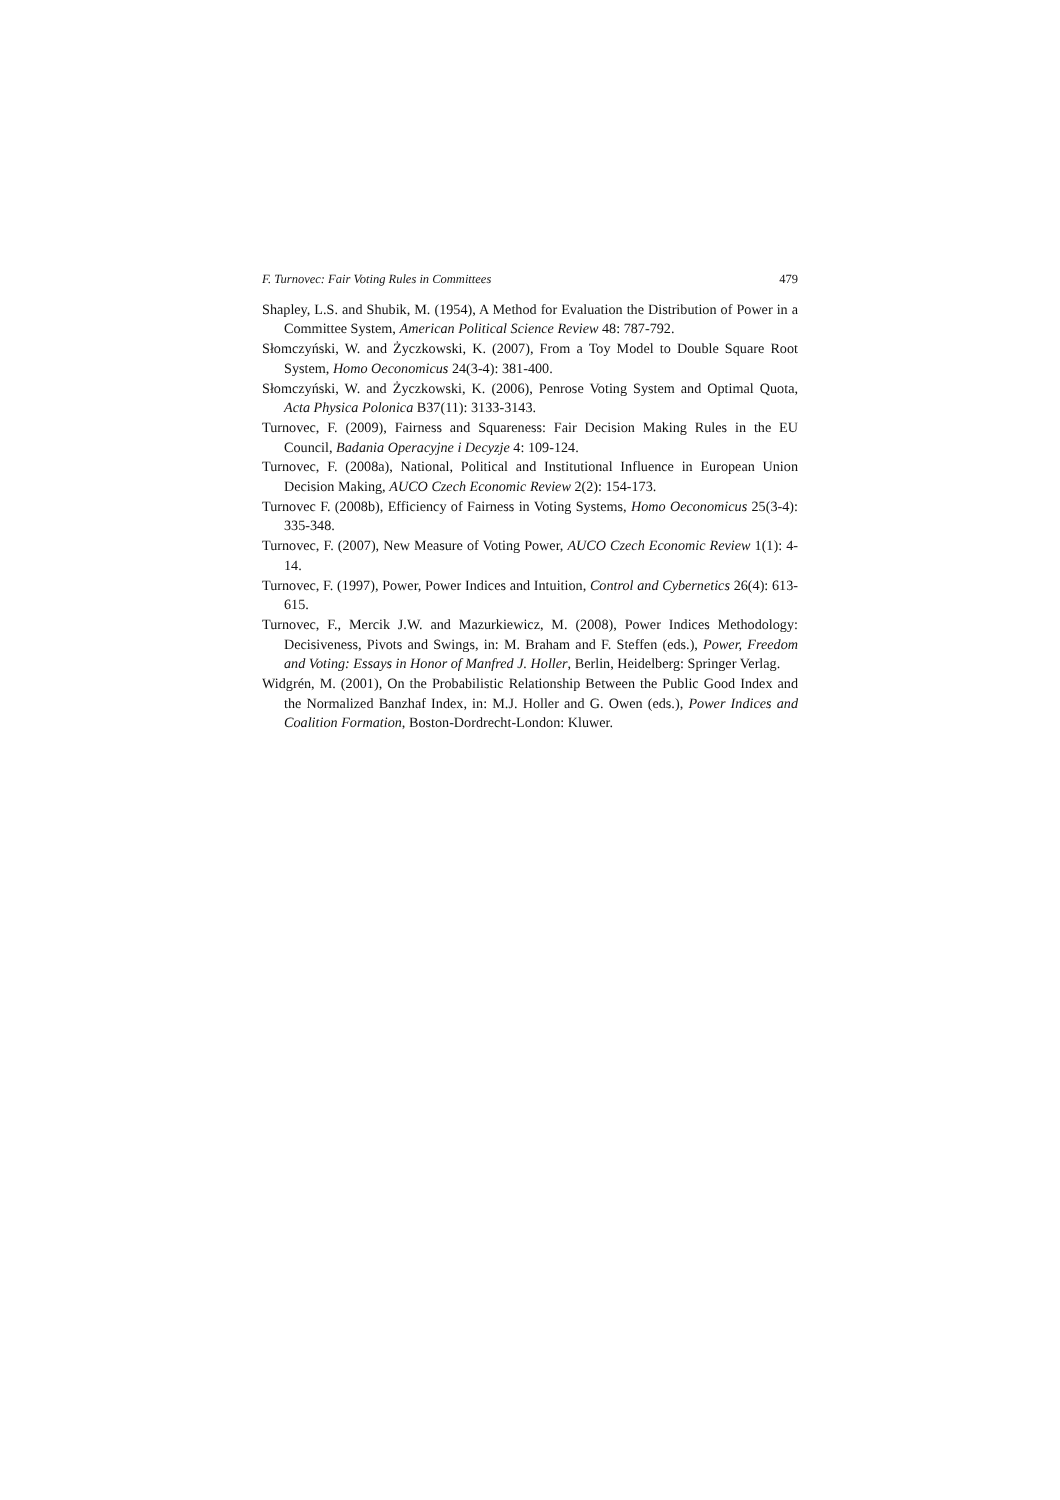F. Turnovec: Fair Voting Rules in Committees 479
Shapley, L.S. and Shubik, M. (1954), A Method for Evaluation the Distribution of Power in a Committee System, American Political Science Review 48: 787-792.
Słomczyński, W. and Życzkowski, K. (2007), From a Toy Model to Double Square Root System, Homo Oeconomicus 24(3-4): 381-400.
Słomczyński, W. and Życzkowski, K. (2006), Penrose Voting System and Optimal Quota, Acta Physica Polonica B37(11): 3133-3143.
Turnovec, F. (2009), Fairness and Squareness: Fair Decision Making Rules in the EU Council, Badania Operacyjne i Decyzje 4: 109-124.
Turnovec, F. (2008a), National, Political and Institutional Influence in European Union Decision Making, AUCO Czech Economic Review 2(2): 154-173.
Turnovec F. (2008b), Efficiency of Fairness in Voting Systems, Homo Oeconomicus 25(3-4): 335-348.
Turnovec, F. (2007), New Measure of Voting Power, AUCO Czech Economic Review 1(1): 4-14.
Turnovec, F. (1997), Power, Power Indices and Intuition, Control and Cybernetics 26(4): 613-615.
Turnovec, F., Mercik J.W. and Mazurkiewicz, M. (2008), Power Indices Methodology: Decisiveness, Pivots and Swings, in: M. Braham and F. Steffen (eds.), Power, Freedom and Voting: Essays in Honor of Manfred J. Holler, Berlin, Heidelberg: Springer Verlag.
Widgrén, M. (2001), On the Probabilistic Relationship Between the Public Good Index and the Normalized Banzhaf Index, in: M.J. Holler and G. Owen (eds.), Power Indices and Coalition Formation, Boston-Dordrecht-London: Kluwer.